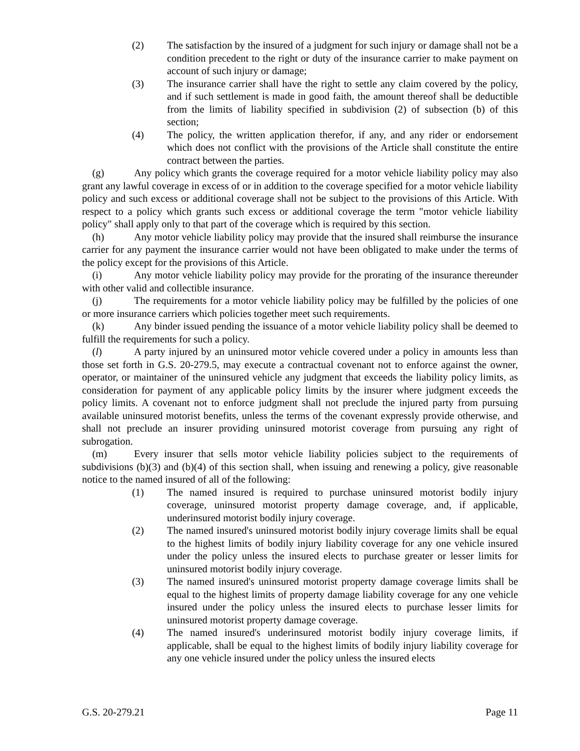(2) The satisfaction by the insured of a judgment for such injury or damage shall not be a condition precedent to the right or duty of the insurance carrier to make payment on account of such injury or damage;
(3) The insurance carrier shall have the right to settle any claim covered by the policy, and if such settlement is made in good faith, the amount thereof shall be deductible from the limits of liability specified in subdivision (2) of subsection (b) of this section;
(4) The policy, the written application therefor, if any, and any rider or endorsement which does not conflict with the provisions of the Article shall constitute the entire contract between the parties.
(g) Any policy which grants the coverage required for a motor vehicle liability policy may also grant any lawful coverage in excess of or in addition to the coverage specified for a motor vehicle liability policy and such excess or additional coverage shall not be subject to the provisions of this Article. With respect to a policy which grants such excess or additional coverage the term "motor vehicle liability policy" shall apply only to that part of the coverage which is required by this section.
(h) Any motor vehicle liability policy may provide that the insured shall reimburse the insurance carrier for any payment the insurance carrier would not have been obligated to make under the terms of the policy except for the provisions of this Article.
(i) Any motor vehicle liability policy may provide for the prorating of the insurance thereunder with other valid and collectible insurance.
(j) The requirements for a motor vehicle liability policy may be fulfilled by the policies of one or more insurance carriers which policies together meet such requirements.
(k) Any binder issued pending the issuance of a motor vehicle liability policy shall be deemed to fulfill the requirements for such a policy.
(l) A party injured by an uninsured motor vehicle covered under a policy in amounts less than those set forth in G.S. 20-279.5, may execute a contractual covenant not to enforce against the owner, operator, or maintainer of the uninsured vehicle any judgment that exceeds the liability policy limits, as consideration for payment of any applicable policy limits by the insurer where judgment exceeds the policy limits. A covenant not to enforce judgment shall not preclude the injured party from pursuing available uninsured motorist benefits, unless the terms of the covenant expressly provide otherwise, and shall not preclude an insurer providing uninsured motorist coverage from pursuing any right of subrogation.
(m) Every insurer that sells motor vehicle liability policies subject to the requirements of subdivisions (b)(3) and (b)(4) of this section shall, when issuing and renewing a policy, give reasonable notice to the named insured of all of the following:
(1) The named insured is required to purchase uninsured motorist bodily injury coverage, uninsured motorist property damage coverage, and, if applicable, underinsured motorist bodily injury coverage.
(2) The named insured's uninsured motorist bodily injury coverage limits shall be equal to the highest limits of bodily injury liability coverage for any one vehicle insured under the policy unless the insured elects to purchase greater or lesser limits for uninsured motorist bodily injury coverage.
(3) The named insured's uninsured motorist property damage coverage limits shall be equal to the highest limits of property damage liability coverage for any one vehicle insured under the policy unless the insured elects to purchase lesser limits for uninsured motorist property damage coverage.
(4) The named insured's underinsured motorist bodily injury coverage limits, if applicable, shall be equal to the highest limits of bodily injury liability coverage for any one vehicle insured under the policy unless the insured elects
G.S. 20-279.21 Page 11